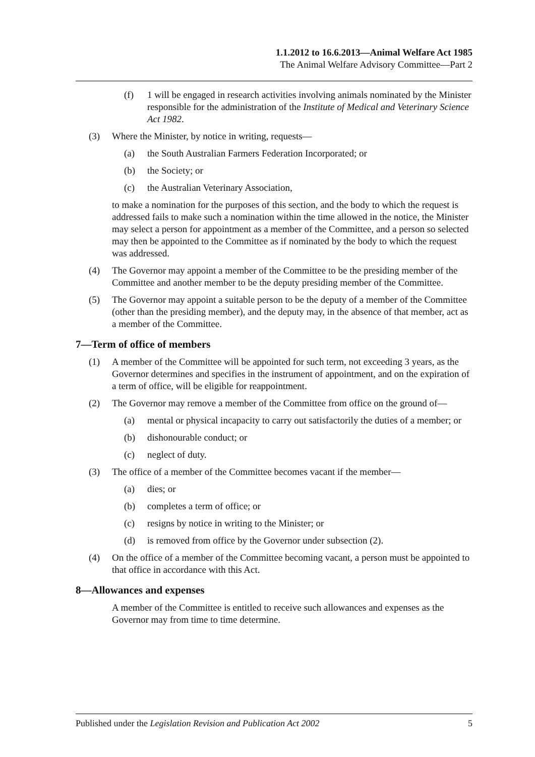1.1.2012 to 16.6.2013—Animal Welfare Act 1985
The Animal Welfare Advisory Committee—Part 2
(f) 1 will be engaged in research activities involving animals nominated by the Minister responsible for the administration of the Institute of Medical and Veterinary Science Act 1982.
(3) Where the Minister, by notice in writing, requests—
(a) the South Australian Farmers Federation Incorporated; or
(b) the Society; or
(c) the Australian Veterinary Association,
to make a nomination for the purposes of this section, and the body to which the request is addressed fails to make such a nomination within the time allowed in the notice, the Minister may select a person for appointment as a member of the Committee, and a person so selected may then be appointed to the Committee as if nominated by the body to which the request was addressed.
(4) The Governor may appoint a member of the Committee to be the presiding member of the Committee and another member to be the deputy presiding member of the Committee.
(5) The Governor may appoint a suitable person to be the deputy of a member of the Committee (other than the presiding member), and the deputy may, in the absence of that member, act as a member of the Committee.
7—Term of office of members
(1) A member of the Committee will be appointed for such term, not exceeding 3 years, as the Governor determines and specifies in the instrument of appointment, and on the expiration of a term of office, will be eligible for reappointment.
(2) The Governor may remove a member of the Committee from office on the ground of—
(a) mental or physical incapacity to carry out satisfactorily the duties of a member; or
(b) dishonourable conduct; or
(c) neglect of duty.
(3) The office of a member of the Committee becomes vacant if the member—
(a) dies; or
(b) completes a term of office; or
(c) resigns by notice in writing to the Minister; or
(d) is removed from office by the Governor under subsection (2).
(4) On the office of a member of the Committee becoming vacant, a person must be appointed to that office in accordance with this Act.
8—Allowances and expenses
A member of the Committee is entitled to receive such allowances and expenses as the Governor may from time to time determine.
Published under the Legislation Revision and Publication Act 2002 5